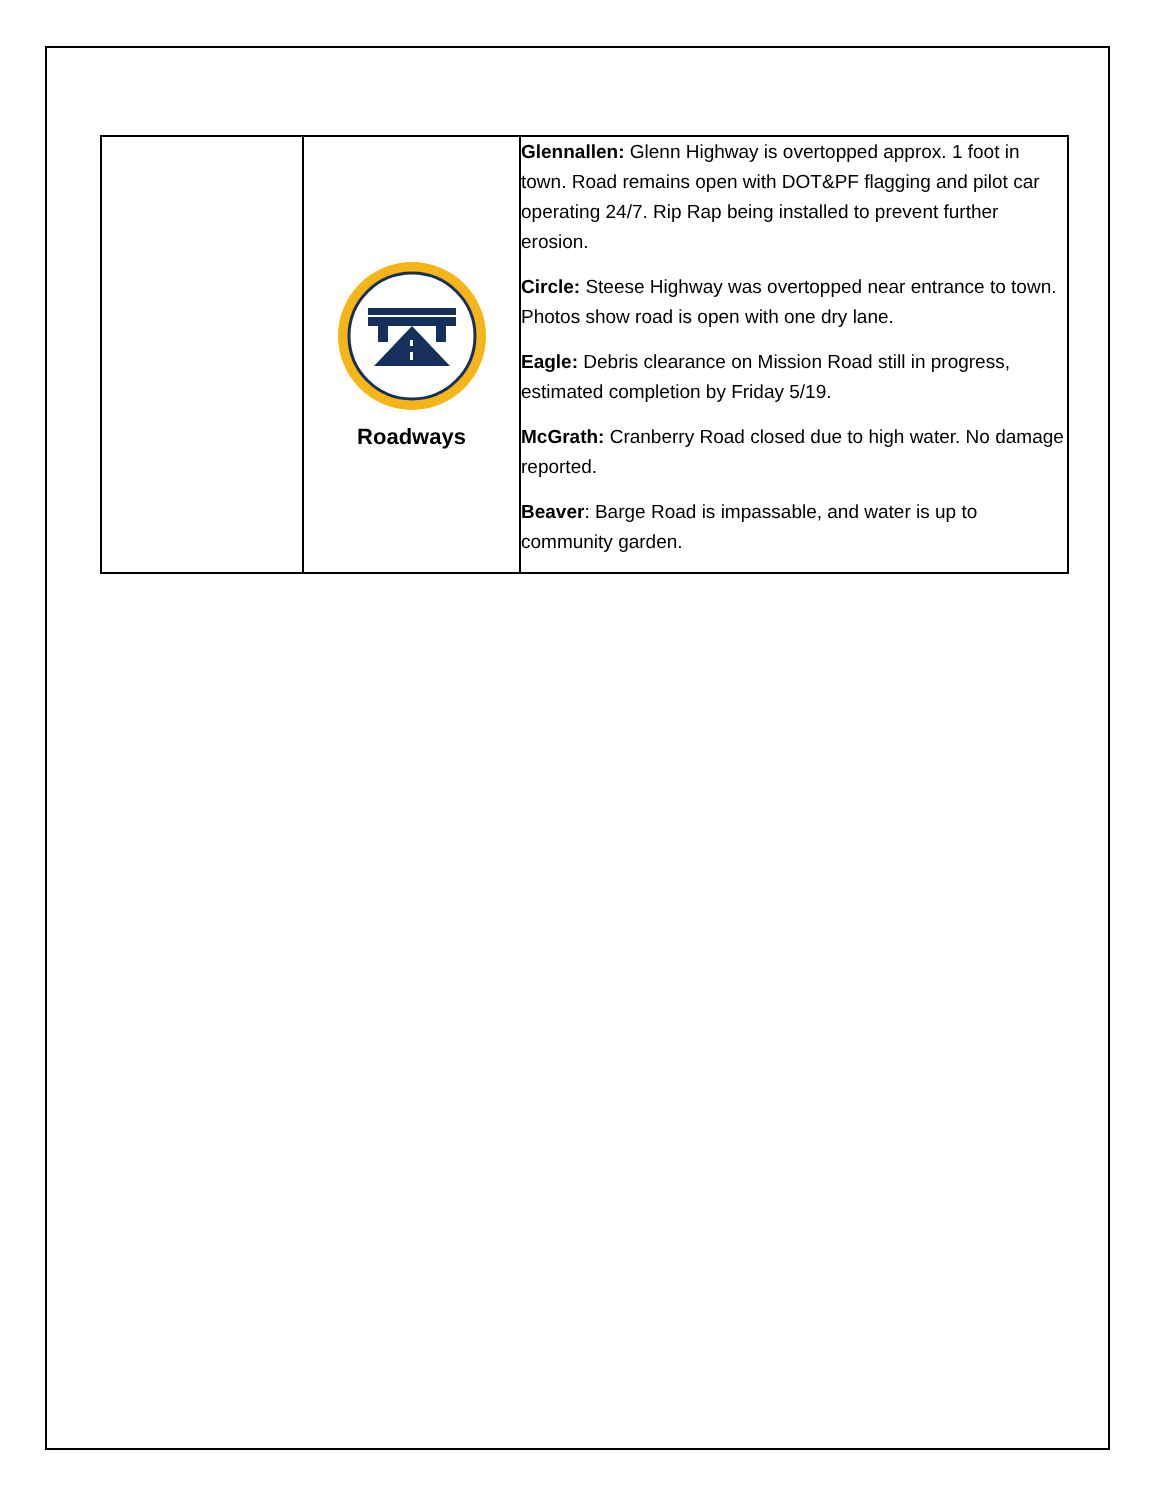| | Roadways | Glennallen: Glenn Highway is overtopped approx. 1 foot in town. Road remains open with DOT&PF flagging and pilot car operating 24/7. Rip Rap being installed to prevent further erosion. Circle: Steese Highway was overtopped near entrance to town. Photos show road is open with one dry lane. Eagle: Debris clearance on Mission Road still in progress, estimated completion by Friday 5/19. McGrath: Cranberry Road closed due to high water. No damage reported. Beaver : Barge Road is impassable, and water is up to community garden. |